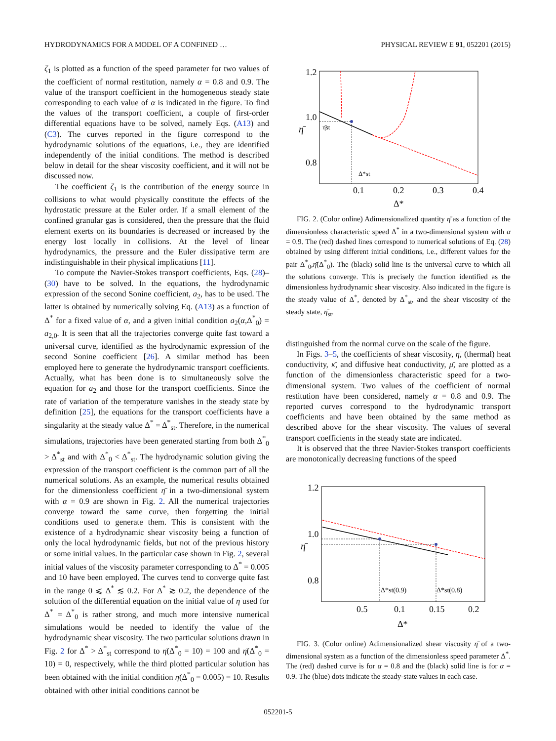HYDRODYNAMICS FOR A MODEL OF A CONFINED … PHYSICAL REVIEW E 91, 052201 (2015)
ζ<sub>1</sub> is plotted as a function of the speed parameter for two values of the coefficient of normal restitution, namely α = 0.8 and 0.9. The value of the transport coefficient in the homogeneous steady state corresponding to each value of α is indicated in the figure. To find the values of the transport coefficient, a couple of first-order differential equations have to be solved, namely Eqs. (A13) and (C3). The curves reported in the figure correspond to the hydrodynamic solutions of the equations, i.e., they are identified independently of the initial conditions. The method is described below in detail for the shear viscosity coefficient, and it will not be discussed now.
The coefficient ζ<sub>1</sub> is the contribution of the energy source in collisions to what would physically constitute the effects of the hydrostatic pressure at the Euler order. If a small element of the confined granular gas is considered, then the pressure that the fluid element exerts on its boundaries is decreased or increased by the energy lost locally in collisions. At the level of linear hydrodynamics, the pressure and the Euler dissipative term are indistinguishable in their physical implications [11].
To compute the Navier-Stokes transport coefficients, Eqs. (28)–(30) have to be solved. In the equations, the hydrodynamic expression of the second Sonine coefficient, a<sub>2</sub>, has to be used. The latter is obtained by numerically solving Eq. (A13) as a function of Δ<sup>*</sup> for a fixed value of α, and a given initial condition a<sub>2</sub>(α,Δ<sup>*</sup><sub>0</sub>) = a<sub>2,0</sub>. It is seen that all the trajectories converge quite fast toward a universal curve, identified as the hydrodynamic expression of the second Sonine coefficient [26]. A similar method has been employed here to generate the hydrodynamic transport coefficients. Actually, what has been done is to simultaneously solve the equation for a<sub>2</sub> and those for the transport coefficients. Since the rate of variation of the temperature vanishes in the steady state by definition [25], the equations for the transport coefficients have a singularity at the steady value Δ<sup>*</sup> = Δ<sup>*</sup><sub>st</sub>. Therefore, in the numerical simulations, trajectories have been generated starting from both Δ<sup>*</sup><sub>0</sub> > Δ<sup>*</sup><sub>st</sub> and with Δ<sup>*</sup><sub>0</sub> < Δ<sup>*</sup><sub>st</sub>. The hydrodynamic solution giving the expression of the transport coefficient is the common part of all the numerical solutions. As an example, the numerical results obtained for the dimensionless coefficient η̄ in a two-dimensional system with α = 0.9 are shown in Fig. 2. All the numerical trajectories converge toward the same curve, then forgetting the initial conditions used to generate them. This is consistent with the existence of a hydrodynamic shear viscosity being a function of only the local hydrodynamic fields, but not of the previous history or some initial values. In the particular case shown in Fig. 2, several initial values of the viscosity parameter corresponding to Δ<sup>*</sup> = 0.005 and 10 have been employed. The curves tend to converge quite fast in the range 0 ⩽ Δ<sup>*</sup> ≲ 0.2. For Δ<sup>*</sup> ≳ 0.2, the dependence of the solution of the differential equation on the initial value of η̄ used for Δ<sup>*</sup> = Δ<sup>*</sup><sub>0</sub> is rather strong, and much more intensive numerical simulations would be needed to identify the value of the hydrodynamic shear viscosity. The two particular solutions drawn in Fig. 2 for Δ<sup>*</sup> > Δ<sup>*</sup><sub>st</sub> correspond to η̄(Δ<sup>*</sup><sub>0</sub> = 10) = 100 and η̄(Δ<sup>*</sup><sub>0</sub> = 10) = 0, respectively, while the third plotted particular solution has been obtained with the initial condition η̄(Δ<sup>*</sup><sub>0</sub> = 0.005) = 10. Results obtained with other initial conditions cannot be
1.2
1.0
0.8
η̄
η̄st
Δ*st
0.1
0.2
0.3
0.4
Δ*
FIG. 2. (Color online) Adimensionalized quantity η̄ as a function of the dimensionless characteristic speed Δ<sup>*</sup> in a two-dimensional system with α = 0.9. The (red) dashed lines correspond to numerical solutions of Eq. (28) obtained by using different initial conditions, i.e., different values for the pair Δ<sup>*</sup><sub>0</sub>,η̄(Δ<sup>*</sup><sub>0</sub>). The (black) solid line is the universal curve to which all the solutions converge. This is precisely the function identified as the dimensionless hydrodynamic shear viscosity. Also indicated in the figure is the steady value of Δ<sup>*</sup>, denoted by Δ<sup>*</sup><sub>st</sub>, and the shear viscosity of the steady state, η̄<sub>st</sub>.
distinguished from the normal curve on the scale of the figure.
In Figs. 3–5, the coefficients of shear viscosity, η̄, (thermal) heat conductivity, κ̄, and diffusive heat conductivity, μ̄, are plotted as a function of the dimensionless characteristic speed for a two-dimensional system. Two values of the coefficient of normal restitution have been considered, namely α = 0.8 and 0.9. The reported curves correspond to the hydrodynamic transport coefficients and have been obtained by the same method as described above for the shear viscosity. The values of several transport coefficients in the steady state are indicated.
It is observed that the three Navier-Stokes transport coefficients are monotonically decreasing functions of the speed
1.2
1.0
0.8
η̄
Δ*st(0.9)
Δ*st(0.8)
0.5
0.1
0.15
0.2
Δ*
FIG. 3. (Color online) Adimensionalized shear viscosity η̄ of a two-dimensional system as a function of the dimensionless speed parameter Δ<sup>*</sup>. The (red) dashed curve is for α = 0.8 and the (black) solid line is for α = 0.9. The (blue) dots indicate the steady-state values in each case.
052201-5